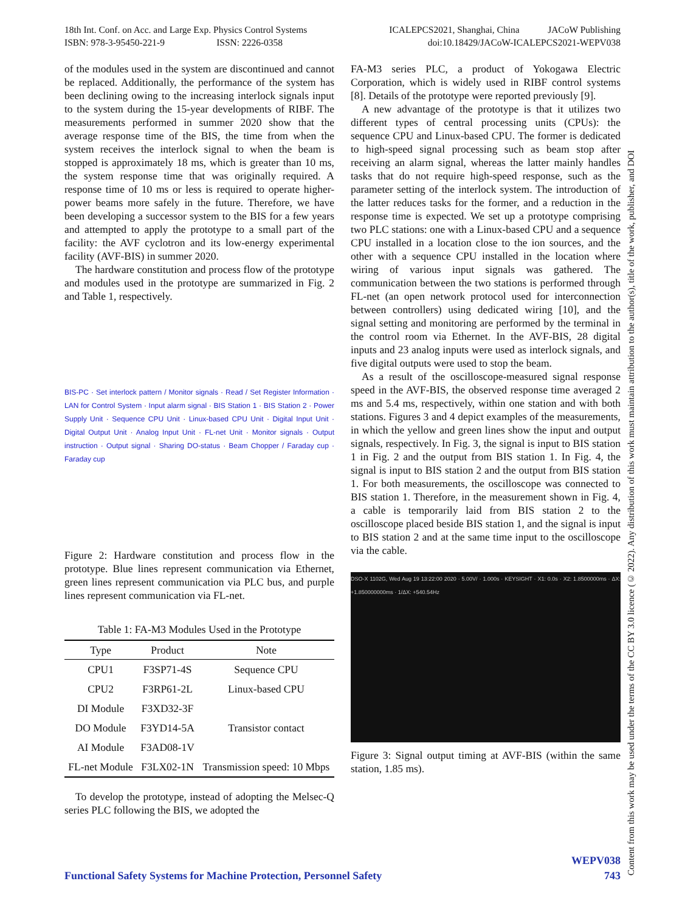18th Int. Conf. on Acc. and Large Exp. Physics Control Systems
ISBN: 978-3-95450-221-9 ISSN: 2226-0358
ICALEPCS2021, Shanghai, China JACoW Publishing
doi:10.18429/JACoW-ICALEPCS2021-WEPV038
of the modules used in the system are discontinued and cannot be replaced. Additionally, the performance of the system has been declining owing to the increasing interlock signals input to the system during the 15-year developments of RIBF. The measurements performed in summer 2020 show that the average response time of the BIS, the time from when the system receives the interlock signal to when the beam is stopped is approximately 18 ms, which is greater than 10 ms, the system response time that was originally required. A response time of 10 ms or less is required to operate higher-power beams more safely in the future. Therefore, we have been developing a successor system to the BIS for a few years and attempted to apply the prototype to a small part of the facility: the AVF cyclotron and its low-energy experimental facility (AVF-BIS) in summer 2020.
The hardware constitution and process flow of the prototype and modules used in the prototype are summarized in Fig. 2 and Table 1, respectively.
BIS-PC · Set interlock pattern / Monitor signals · Read / Set Register Information · LAN for Control System · Input alarm signal · BIS Station 1 · BIS Station 2 · Power Supply Unit · Sequence CPU Unit · Linux-based CPU Unit · Digital Input Unit · Digital Output Unit · Analog Input Unit · FL-net Unit · Monitor signals · Output instruction · Output signal · Sharing DO-status · Beam Chopper / Faraday cup · Faraday cup
Figure 2: Hardware constitution and process flow in the prototype. Blue lines represent communication via Ethernet, green lines represent communication via PLC bus, and purple lines represent communication via FL-net.
Table 1: FA-M3 Modules Used in the Prototype
| Type | Product | Note |
| --- | --- | --- |
| CPU1 | F3SP71-4S | Sequence CPU |
| CPU2 | F3RP61-2L | Linux-based CPU |
| DI Module | F3XD32-3F | |
| DO Module | F3YD14-5A | Transistor contact |
| AI Module | F3AD08-1V | |
| FL-net Module | F3LX02-1N | Transmission speed: 10 Mbps |
To develop the prototype, instead of adopting the Melsec-Q series PLC following the BIS, we adopted the
FA-M3 series PLC, a product of Yokogawa Electric Corporation, which is widely used in RIBF control systems [8]. Details of the prototype were reported previously [9].
A new advantage of the prototype is that it utilizes two different types of central processing units (CPUs): the sequence CPU and Linux-based CPU. The former is dedicated to high-speed signal processing such as beam stop after receiving an alarm signal, whereas the latter mainly handles tasks that do not require high-speed response, such as the parameter setting of the interlock system. The introduction of the latter reduces tasks for the former, and a reduction in the response time is expected. We set up a prototype comprising two PLC stations: one with a Linux-based CPU and a sequence CPU installed in a location close to the ion sources, and the other with a sequence CPU installed in the location where wiring of various input signals was gathered. The communication between the two stations is performed through FL-net (an open network protocol used for interconnection between controllers) using dedicated wiring [10], and the signal setting and monitoring are performed by the terminal in the control room via Ethernet. In the AVF-BIS, 28 digital inputs and 23 analog inputs were used as interlock signals, and five digital outputs were used to stop the beam.
As a result of the oscilloscope-measured signal response speed in the AVF-BIS, the observed response time averaged 2 ms and 5.4 ms, respectively, within one station and with both stations. Figures 3 and 4 depict examples of the measurements, in which the yellow and green lines show the input and output signals, respectively. In Fig. 3, the signal is input to BIS station 1 in Fig. 2 and the output from BIS station 1. In Fig. 4, the signal is input to BIS station 2 and the output from BIS station 1. For both measurements, the oscilloscope was connected to BIS station 1. Therefore, in the measurement shown in Fig. 4, a cable is temporarily laid from BIS station 2 to the oscilloscope placed beside BIS station 1, and the signal is input to BIS station 2 and at the same time input to the oscilloscope via the cable.
DSO-X 1102G, Wed Aug 19 13:22:00 2020 · 5.00V/ · 1.000s · KEYSIGHT · X1: 0.0s · X2: 1.8500000ms · ΔX: +1.850000000ms · 1/ΔX: +540.54Hz
Figure 3: Signal output timing at AVF-BIS (within the same station, 1.85 ms).
Content from this work may be used under the terms of the CC BY 3.0 licence (© 2022). Any distribution of this work must maintain attribution to the author(s), title of the work, publisher, and DOI
WEPV038
Functional Safety Systems for Machine Protection, Personnel Safety 743